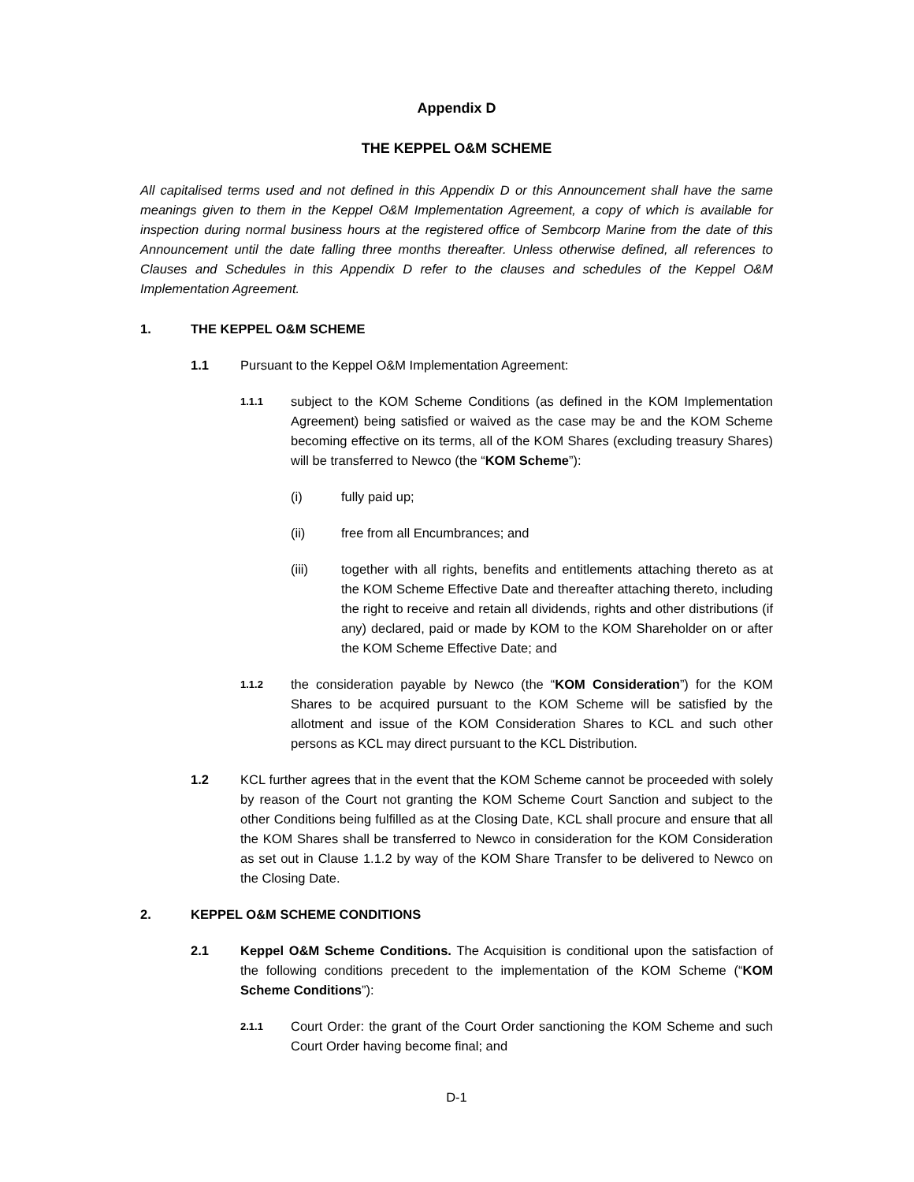Appendix D
THE KEPPEL O&M SCHEME
All capitalised terms used and not defined in this Appendix D or this Announcement shall have the same meanings given to them in the Keppel O&M Implementation Agreement, a copy of which is available for inspection during normal business hours at the registered office of Sembcorp Marine from the date of this Announcement until the date falling three months thereafter. Unless otherwise defined, all references to Clauses and Schedules in this Appendix D refer to the clauses and schedules of the Keppel O&M Implementation Agreement.
1. THE KEPPEL O&M SCHEME
1.1 Pursuant to the Keppel O&M Implementation Agreement:
1.1.1 subject to the KOM Scheme Conditions (as defined in the KOM Implementation Agreement) being satisfied or waived as the case may be and the KOM Scheme becoming effective on its terms, all of the KOM Shares (excluding treasury Shares) will be transferred to Newco (the “KOM Scheme”):
(i) fully paid up;
(ii) free from all Encumbrances; and
(iii) together with all rights, benefits and entitlements attaching thereto as at the KOM Scheme Effective Date and thereafter attaching thereto, including the right to receive and retain all dividends, rights and other distributions (if any) declared, paid or made by KOM to the KOM Shareholder on or after the KOM Scheme Effective Date; and
1.1.2 the consideration payable by Newco (the “KOM Consideration”) for the KOM Shares to be acquired pursuant to the KOM Scheme will be satisfied by the allotment and issue of the KOM Consideration Shares to KCL and such other persons as KCL may direct pursuant to the KCL Distribution.
1.2 KCL further agrees that in the event that the KOM Scheme cannot be proceeded with solely by reason of the Court not granting the KOM Scheme Court Sanction and subject to the other Conditions being fulfilled as at the Closing Date, KCL shall procure and ensure that all the KOM Shares shall be transferred to Newco in consideration for the KOM Consideration as set out in Clause 1.1.2 by way of the KOM Share Transfer to be delivered to Newco on the Closing Date.
2. KEPPEL O&M SCHEME CONDITIONS
2.1 Keppel O&M Scheme Conditions. The Acquisition is conditional upon the satisfaction of the following conditions precedent to the implementation of the KOM Scheme (“KOM Scheme Conditions”):
2.1.1 Court Order: the grant of the Court Order sanctioning the KOM Scheme and such Court Order having become final; and
D-1